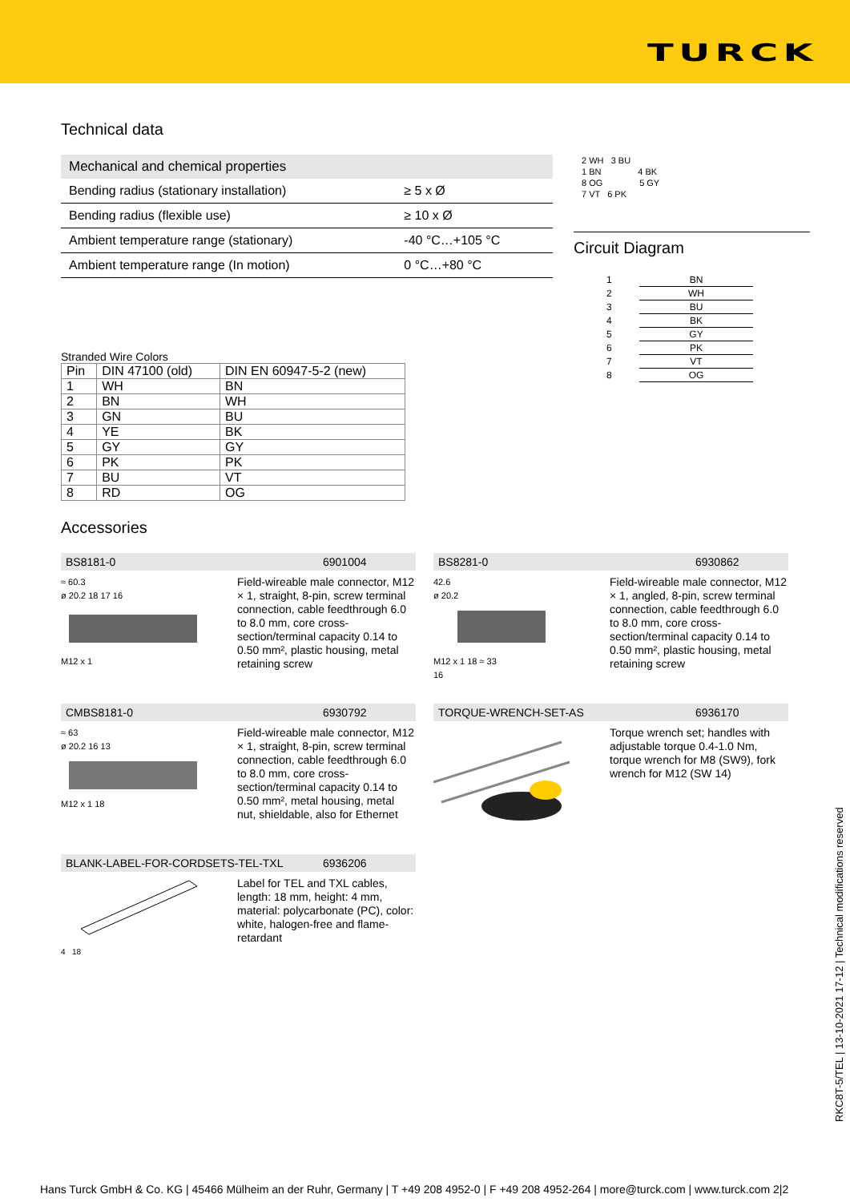TURCK
Technical data
| Mechanical and chemical properties | |
| --- | --- |
| Bending radius (stationary installation) | ≥ 5 x Ø |
| Bending radius (flexible use) | ≥ 10 x Ø |
| Ambient temperature range (stationary) | -40 °C…+105 °C |
| Ambient temperature range (In motion) | 0 °C…+80 °C |
2 WH 3 BU
1 BN 4 BK
8 OG 5 GY
7 VT 6 PK
Circuit Diagram
| 1 | BN |
| 2 | WH |
| 3 | BU |
| 4 | BK |
| 5 | GY |
| 6 | PK |
| 7 | VT |
| 8 | OG |
Stranded Wire Colors
| Pin | DIN 47100 (old) | DIN EN 60947-5-2 (new) |
| --- | --- | --- |
| 1 | WH | BN |
| 2 | BN | WH |
| 3 | GN | BU |
| 4 | YE | BK |
| 5 | GY | GY |
| 6 | PK | PK |
| 7 | BU | VT |
| 8 | RD | OG |
Accessories
BS8181-0 6901004
≈ 60.3
ø 20.2 18 17 16
M12 x 1
Field-wireable male connector, M12 × 1, straight, 8-pin, screw terminal connection, cable feedthrough 6.0 to 8.0 mm, core cross-section/terminal capacity 0.14 to 0.50 mm², plastic housing, metal retaining screw
BS8281-0 6930862
42.6
ø 20.2
M12 x 1 18 ≈ 33
16
Field-wireable male connector, M12 × 1, angled, 8-pin, screw terminal connection, cable feedthrough 6.0 to 8.0 mm, core cross-section/terminal capacity 0.14 to 0.50 mm², plastic housing, metal retaining screw
CMBS8181-0 6930792
≈ 63
ø 20.2 16 13
M12 x 1 18
Field-wireable male connector, M12 × 1, straight, 8-pin, screw terminal connection, cable feedthrough 6.0 to 8.0 mm, core cross-section/terminal capacity 0.14 to 0.50 mm², metal housing, metal nut, shieldable, also for Ethernet
TORQUE-WRENCH-SET-AS 6936170
Torque wrench set; handles with adjustable torque 0.4-1.0 Nm, torque wrench for M8 (SW9), fork wrench for M12 (SW 14)
BLANK-LABEL-FOR-CORDSETS-TEL-TXL 6936206
4 18
Label for TEL and TXL cables, length: 18 mm, height: 4 mm, material: polycarbonate (PC), color: white, halogen-free and flame-retardant
RKC8T-5/TEL | 13-10-2021 17-12 | Technical modifications reserved
Hans Turck GmbH & Co. KG | 45466 Mülheim an der Ruhr, Germany | T +49 208 4952-0 | F +49 208 4952-264 | more@turck.com | www.turck.com 2|2